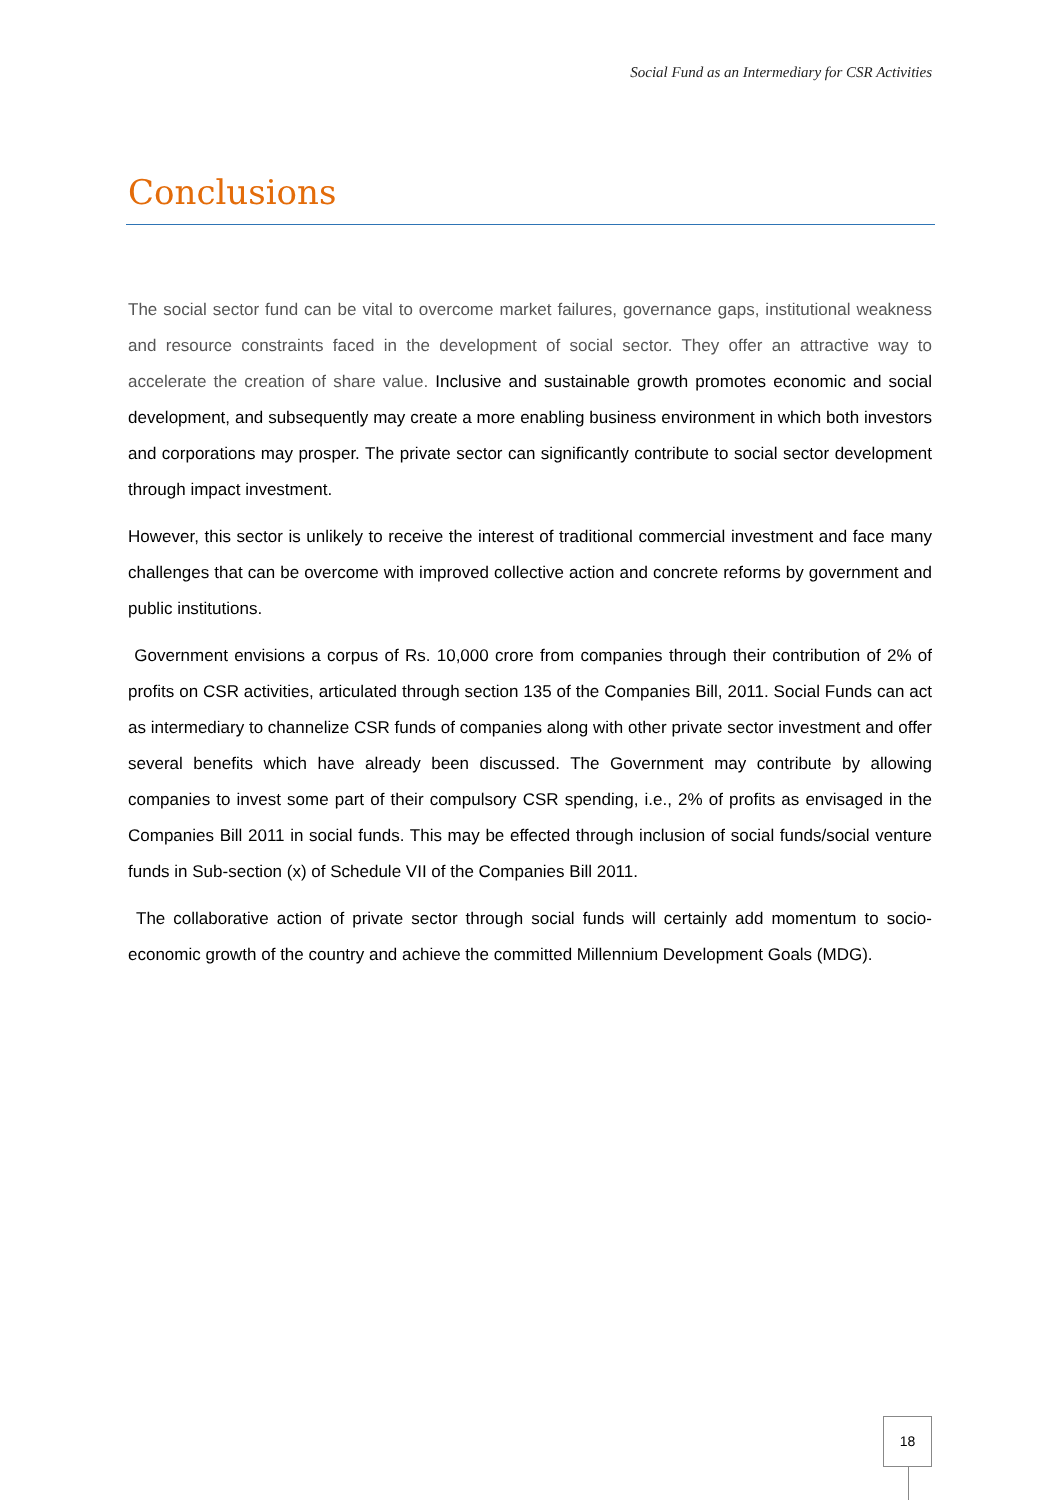Social Fund as an Intermediary for CSR Activities
Conclusions
The social sector fund can be vital to overcome market failures, governance gaps, institutional weakness and resource constraints faced in the development of social sector. They offer an attractive way to accelerate the creation of share value. Inclusive and sustainable growth promotes economic and social development, and subsequently may create a more enabling business environment in which both investors and corporations may prosper. The private sector can significantly contribute to social sector development through impact investment.
However, this sector is unlikely to receive the interest of traditional commercial investment and face many challenges that can be overcome with improved collective action and concrete reforms by government and public institutions.
Government envisions a corpus of Rs. 10,000 crore from companies through their contribution of 2% of profits on CSR activities, articulated through section 135 of the Companies Bill, 2011. Social Funds can act as intermediary to channelize CSR funds of companies along with other private sector investment and offer several benefits which have already been discussed. The Government may contribute by allowing companies to invest some part of their compulsory CSR spending, i.e., 2% of profits as envisaged in the Companies Bill 2011 in social funds. This may be effected through inclusion of social funds/social venture funds in Sub-section (x) of Schedule VII of the Companies Bill 2011.
The collaborative action of private sector through social funds will certainly add momentum to socio-economic growth of the country and achieve the committed Millennium Development Goals (MDG).
18